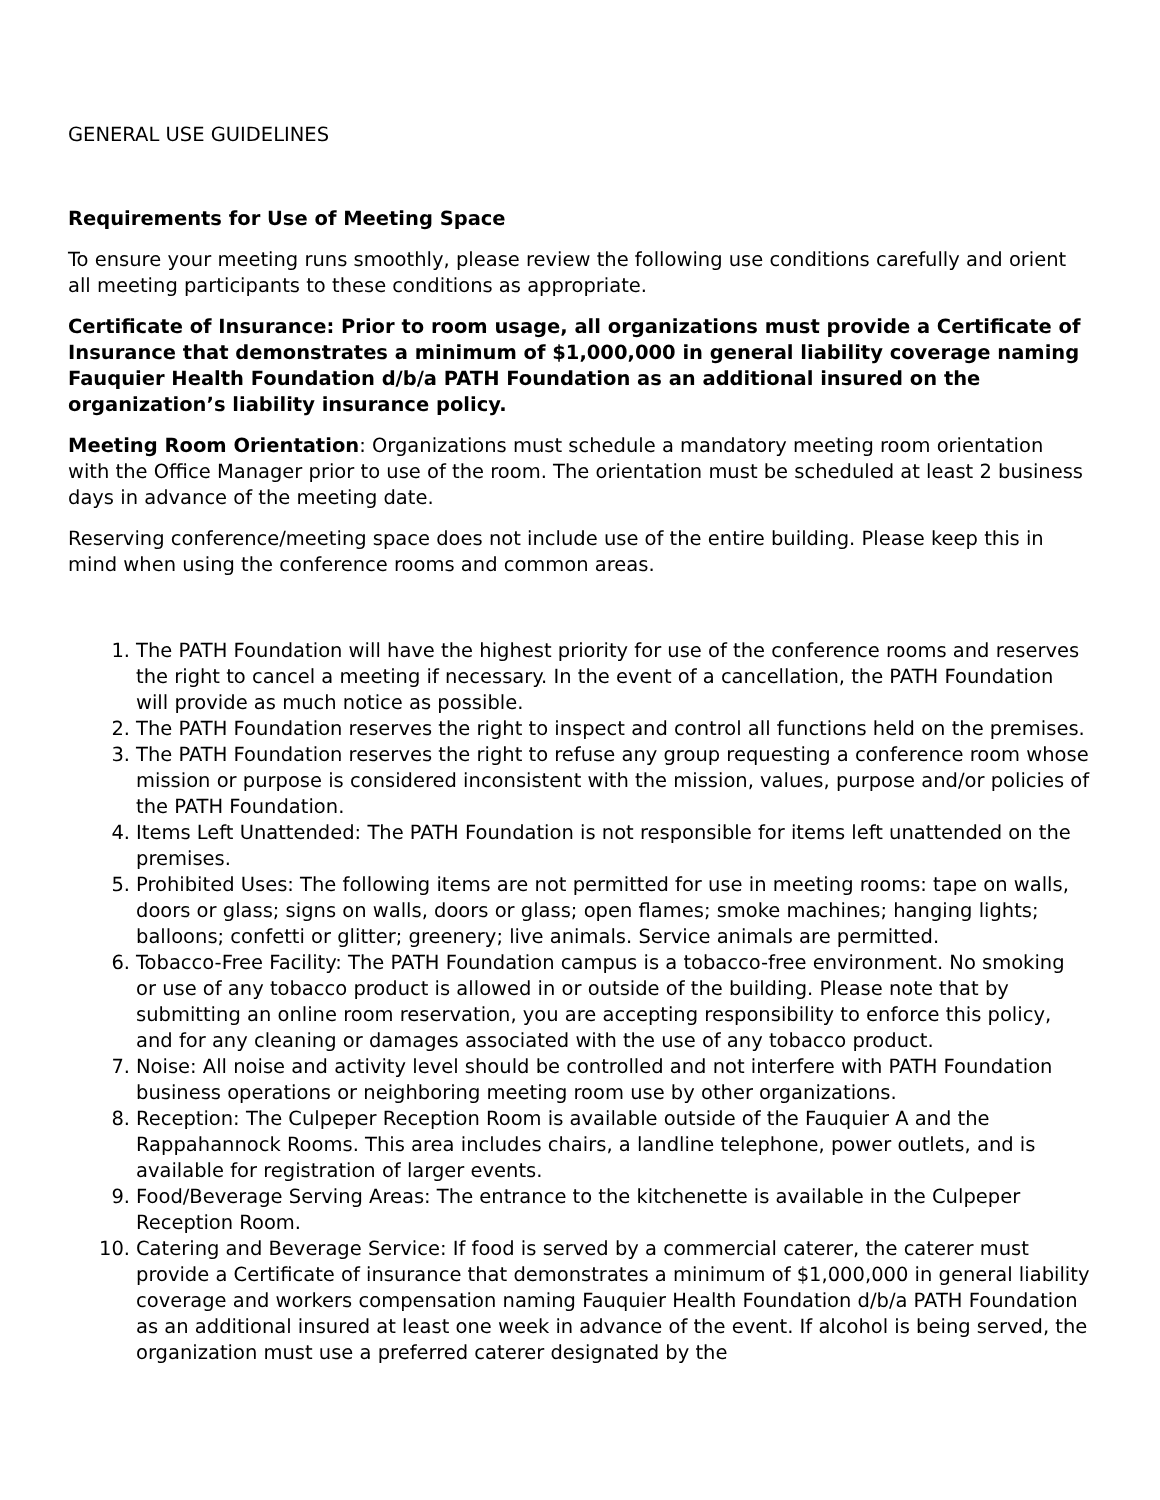GENERAL USE GUIDELINES
Requirements for Use of Meeting Space
To ensure your meeting runs smoothly, please review the following use conditions carefully and orient all meeting participants to these conditions as appropriate.
Certificate of Insurance: Prior to room usage, all organizations must provide a Certificate of Insurance that demonstrates a minimum of $1,000,000 in general liability coverage naming Fauquier Health Foundation d/b/a PATH Foundation as an additional insured on the organization’s liability insurance policy.
Meeting Room Orientation: Organizations must schedule a mandatory meeting room orientation with the Office Manager prior to use of the room. The orientation must be scheduled at least 2 business days in advance of the meeting date.
Reserving conference/meeting space does not include use of the entire building. Please keep this in mind when using the conference rooms and common areas.
1. The PATH Foundation will have the highest priority for use of the conference rooms and reserves the right to cancel a meeting if necessary. In the event of a cancellation, the PATH Foundation will provide as much notice as possible.
2. The PATH Foundation reserves the right to inspect and control all functions held on the premises.
3. The PATH Foundation reserves the right to refuse any group requesting a conference room whose mission or purpose is considered inconsistent with the mission, values, purpose and/or policies of the PATH Foundation.
4. Items Left Unattended: The PATH Foundation is not responsible for items left unattended on the premises.
5. Prohibited Uses: The following items are not permitted for use in meeting rooms: tape on walls, doors or glass; signs on walls, doors or glass; open flames; smoke machines; hanging lights; balloons; confetti or glitter; greenery; live animals. Service animals are permitted.
6. Tobacco-Free Facility: The PATH Foundation campus is a tobacco-free environment. No smoking or use of any tobacco product is allowed in or outside of the building. Please note that by submitting an online room reservation, you are accepting responsibility to enforce this policy, and for any cleaning or damages associated with the use of any tobacco product.
7. Noise: All noise and activity level should be controlled and not interfere with PATH Foundation business operations or neighboring meeting room use by other organizations.
8. Reception: The Culpeper Reception Room is available outside of the Fauquier A and the Rappahannock Rooms. This area includes chairs, a landline telephone, power outlets, and is available for registration of larger events.
9. Food/Beverage Serving Areas: The entrance to the kitchenette is available in the Culpeper Reception Room.
10. Catering and Beverage Service: If food is served by a commercial caterer, the caterer must provide a Certificate of insurance that demonstrates a minimum of $1,000,000 in general liability coverage and workers compensation naming Fauquier Health Foundation d/b/a PATH Foundation as an additional insured at least one week in advance of the event. If alcohol is being served, the organization must use a preferred caterer designated by the